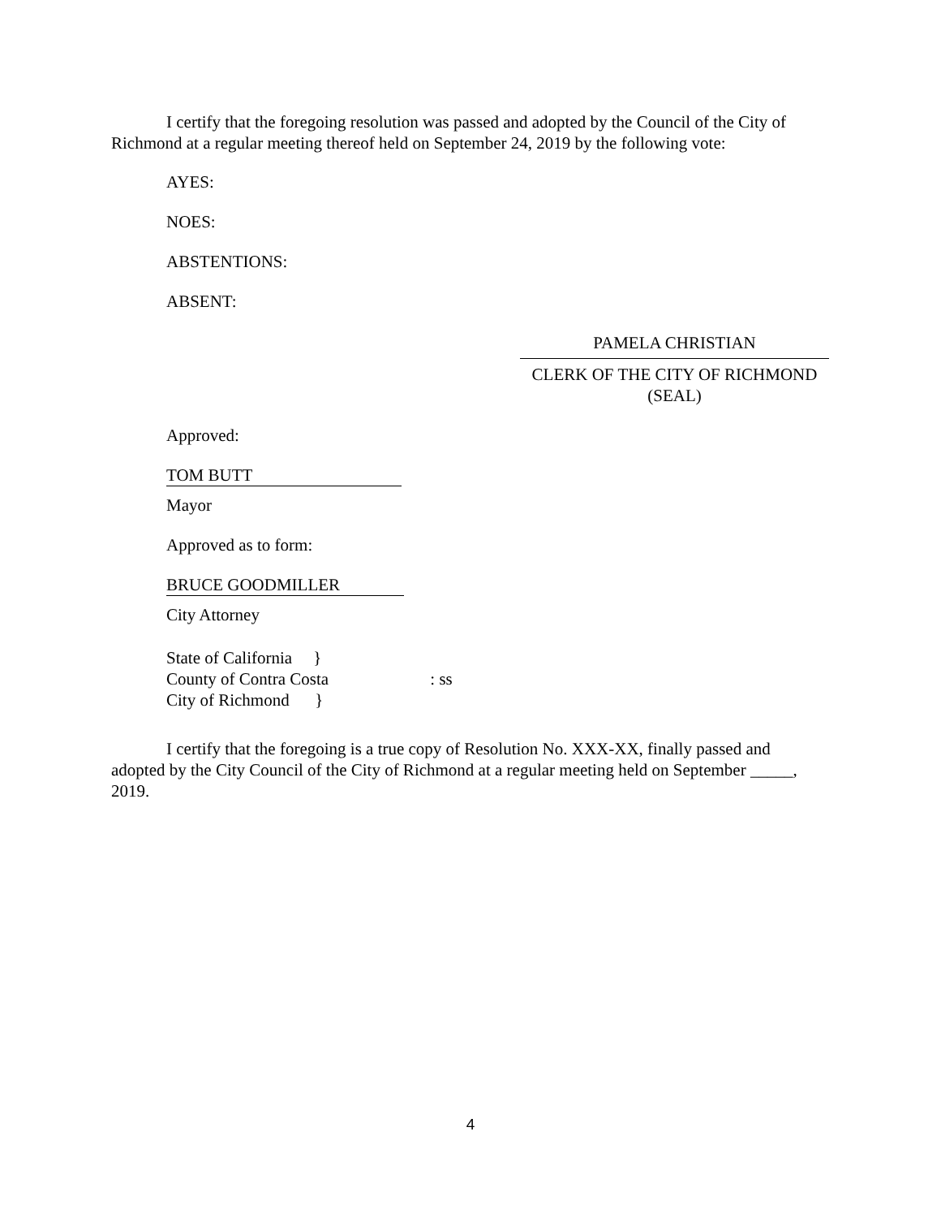I certify that the foregoing resolution was passed and adopted by the Council of the City of Richmond at a regular meeting thereof held on September 24, 2019 by the following vote:
AYES:
NOES:
ABSTENTIONS:
ABSENT:
PAMELA CHRISTIAN
CLERK OF THE CITY OF RICHMOND
(SEAL)
Approved:
TOM BUTT
Mayor
Approved as to form:
BRUCE GOODMILLER
City Attorney
State of California }
County of Contra Costa : ss
City of Richmond }
I certify that the foregoing is a true copy of Resolution No. XXX-XX, finally passed and adopted by the City Council of the City of Richmond at a regular meeting held on September _____, 2019.
4